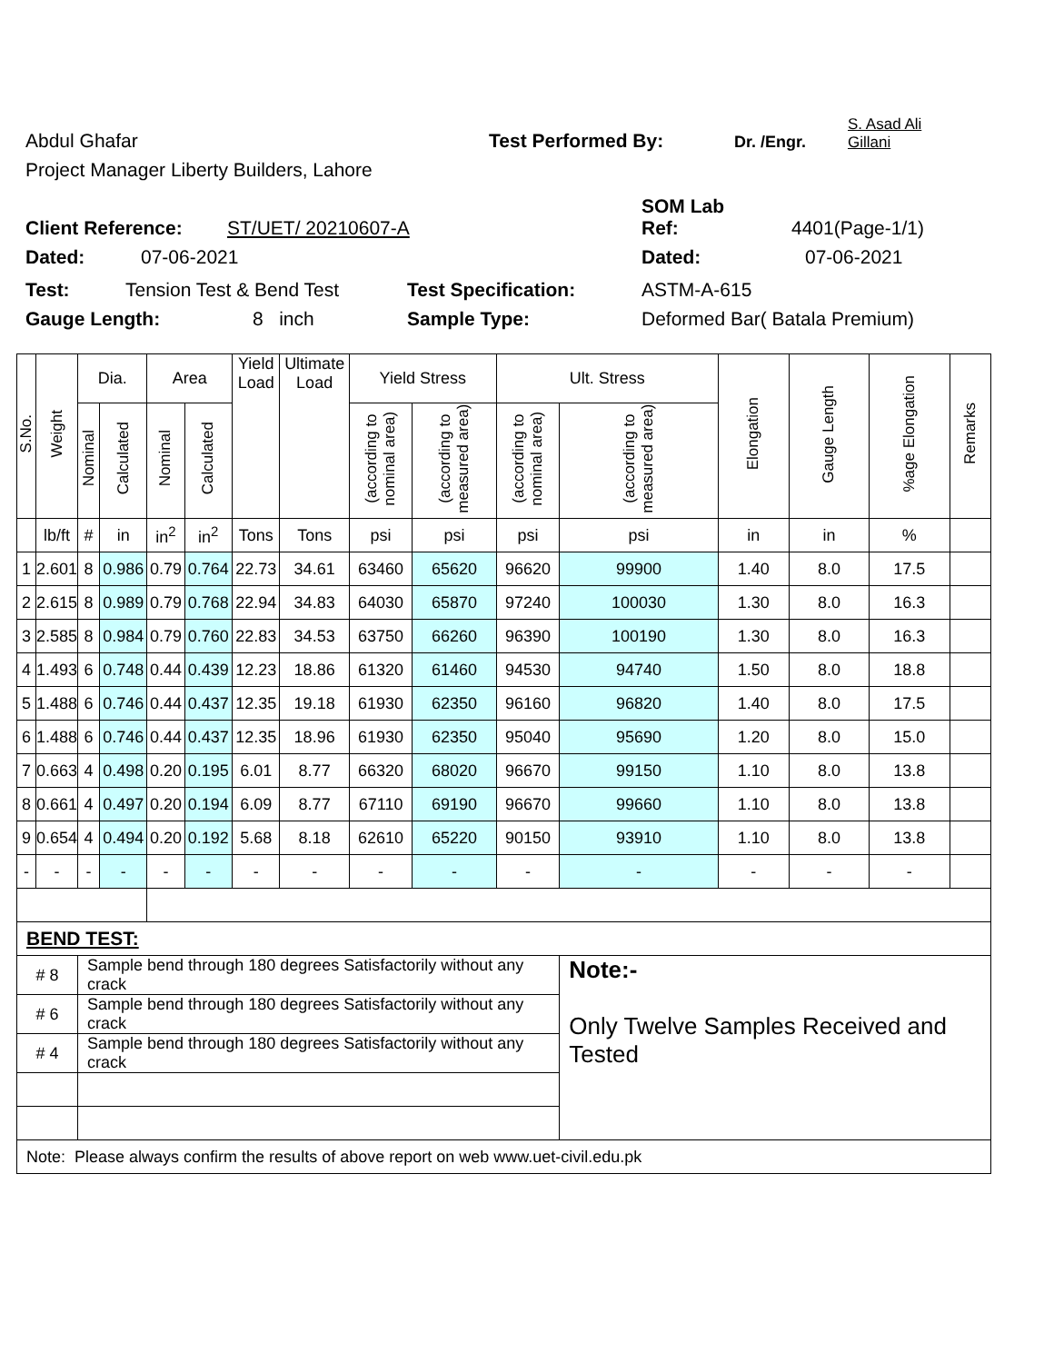Abdul Ghafar Test Performed By: Dr. /Engr. S. Asad Ali
Gillani
Project Manager Liberty Builders, Lahore
Client Reference: ST/UET/ 20210607-A SOM Lab
Ref: 4401(Page-1/1)
Dated: 07-06-2021 Dated: 07-06-2021
Test: Tension Test & Bend Test Test Specification: ASTM-A-615
Gauge Length: 8 inch Sample Type: Deformed Bar( Batala Premium)
| S.No. | Weight | Dia. | | Area | | Yield Load | Ultimate Load | Yield Stress | | Ult. Stress | | Elongation | Gauge Length | %age Elongation | Remarks |
| --- | --- | --- | --- | --- | --- | --- | --- | --- | --- | --- | --- | --- | --- | --- | --- |
| | | Nominal | Calculated | Nominal | Calculated | | | (according to nominal area) | (according to measured area) | (according to nominal area) | (according to measured area) | | | | |
| | lb/ft | # | in | in<sup>2</sup> | in<sup>2</sup> | Tons | Tons | psi | psi | psi | psi | in | in | % | |
| 1 | 2.601 | 8 | 0.986 | 0.79 | 0.764 | 22.73 | 34.61 | 63460 | 65620 | 96620 | 99900 | 1.40 | 8.0 | 17.5 | |
| 2 | 2.615 | 8 | 0.989 | 0.79 | 0.768 | 22.94 | 34.83 | 64030 | 65870 | 97240 | 100030 | 1.30 | 8.0 | 16.3 | |
| 3 | 2.585 | 8 | 0.984 | 0.79 | 0.760 | 22.83 | 34.53 | 63750 | 66260 | 96390 | 100190 | 1.30 | 8.0 | 16.3 | |
| 4 | 1.493 | 6 | 0.748 | 0.44 | 0.439 | 12.23 | 18.86 | 61320 | 61460 | 94530 | 94740 | 1.50 | 8.0 | 18.8 | |
| 5 | 1.488 | 6 | 0.746 | 0.44 | 0.437 | 12.35 | 19.18 | 61930 | 62350 | 96160 | 96820 | 1.40 | 8.0 | 17.5 | |
| 6 | 1.488 | 6 | 0.746 | 0.44 | 0.437 | 12.35 | 18.96 | 61930 | 62350 | 95040 | 95690 | 1.20 | 8.0 | 15.0 | |
| 7 | 0.663 | 4 | 0.498 | 0.20 | 0.195 | 6.01 | 8.77 | 66320 | 68020 | 96670 | 99150 | 1.10 | 8.0 | 13.8 | |
| 8 | 0.661 | 4 | 0.497 | 0.20 | 0.194 | 6.09 | 8.77 | 67110 | 69190 | 96670 | 99660 | 1.10 | 8.0 | 13.8 | |
| 9 | 0.654 | 4 | 0.494 | 0.20 | 0.192 | 5.68 | 8.18 | 62610 | 65220 | 90150 | 93910 | 1.10 | 8.0 | 13.8 | |
| - | - | - | - | - | - | - | - | - | - | - | - | - | - | - | |
| BEND TEST: | | | | | | | | | | | | | | | |
| # 8 | | Sample bend through 180 degrees Satisfactorily without any crack | | | | | | | | | Note:- Only Twelve Samples Received and Tested | | | | |
| # 6 | | Sample bend through 180 degrees Satisfactorily without any crack | | | | | | | | | | | | | |
| # 4 | | Sample bend through 180 degrees Satisfactorily without any crack | | | | | | | | | | | | | |
| Note: Please always confirm the results of above report on web www.uet-civil.edu.pk | | | | | | | | | | | | | | | |